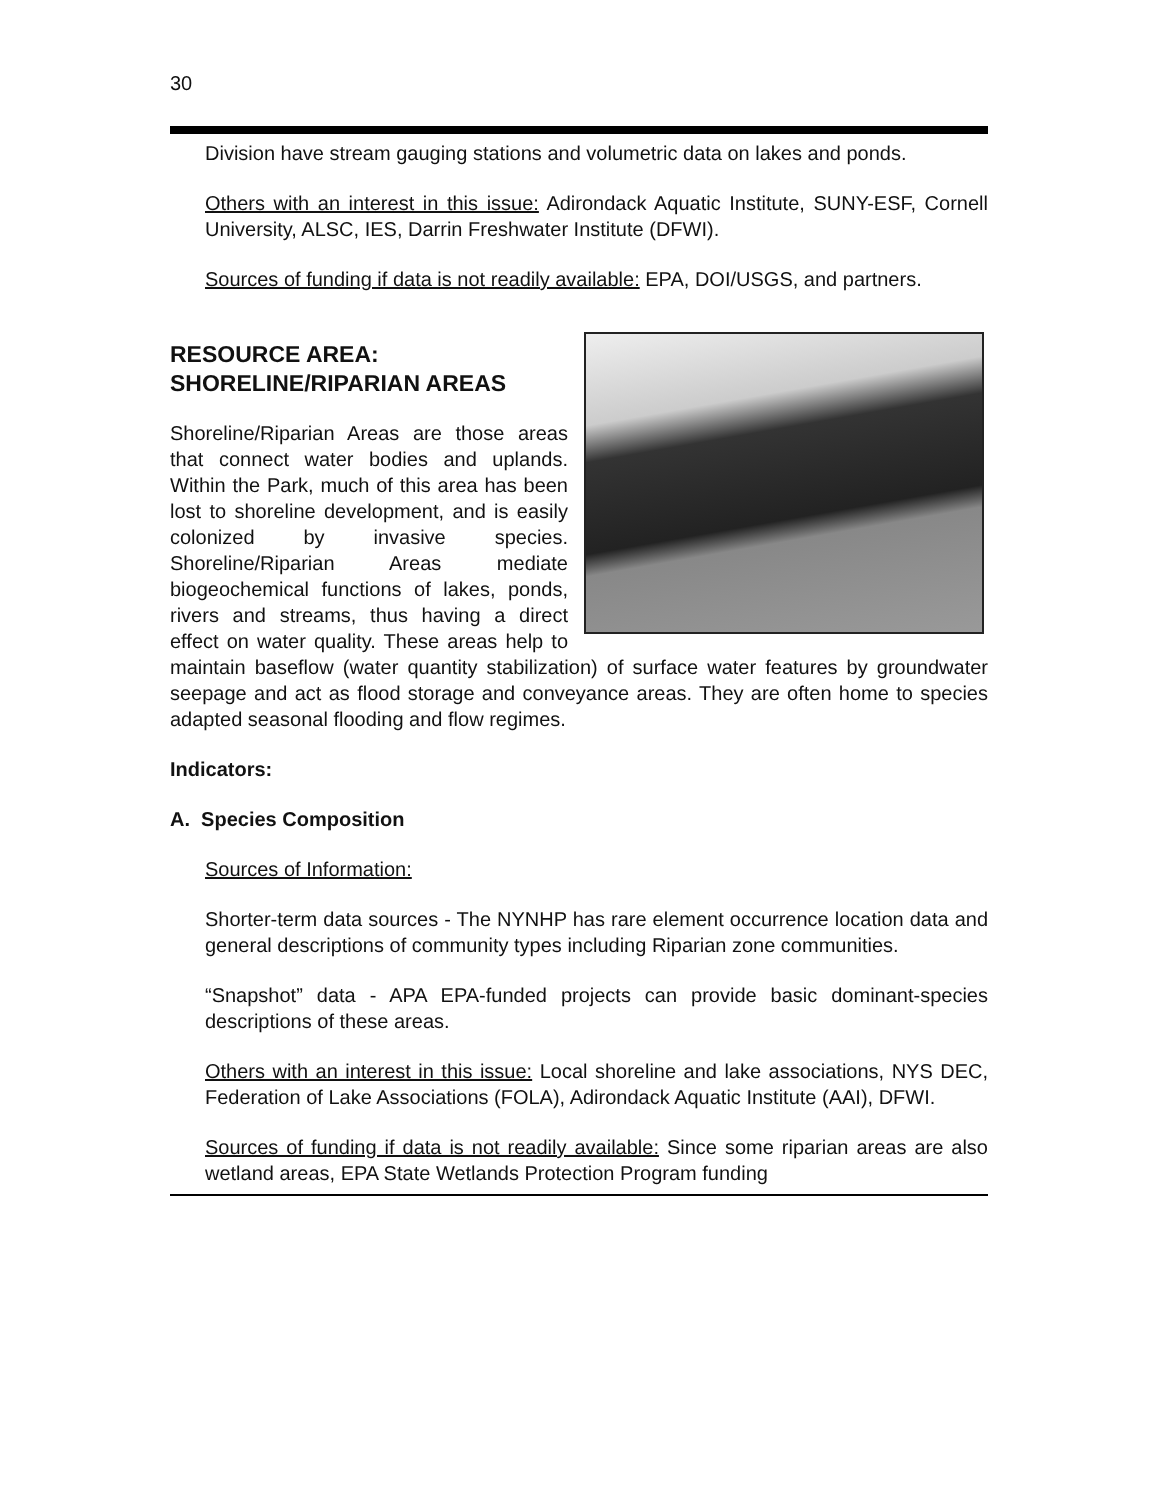30
Division have stream gauging stations and volumetric data on lakes and ponds.
Others with an interest in this issue: Adirondack Aquatic Institute, SUNY-ESF, Cornell University, ALSC, IES, Darrin Freshwater Institute (DFWI).
Sources of funding if data is not readily available: EPA, DOI/USGS, and partners.
RESOURCE AREA:
SHORELINE/RIPARIAN AREAS
Shoreline/Riparian Areas are those areas that connect water bodies and uplands. Within the Park, much of this area has been lost to shoreline development, and is easily colonized by invasive species. Shoreline/Riparian Areas mediate biogeochemical functions of lakes, ponds, rivers and streams, thus having a direct effect on water quality. These areas help to maintain baseflow (water quantity stabilization) of surface water features by groundwater seepage and act as flood storage and conveyance areas. They are often home to species adapted seasonal flooding and flow regimes.
Indicators:
A. Species Composition
Sources of Information:
Shorter-term data sources - The NYNHP has rare element occurrence location data and general descriptions of community types including Riparian zone communities.
“Snapshot” data - APA EPA-funded projects can provide basic dominant-species descriptions of these areas.
Others with an interest in this issue: Local shoreline and lake associations, NYS DEC, Federation of Lake Associations (FOLA), Adirondack Aquatic Institute (AAI), DFWI.
Sources of funding if data is not readily available: Since some riparian areas are also wetland areas, EPA State Wetlands Protection Program funding